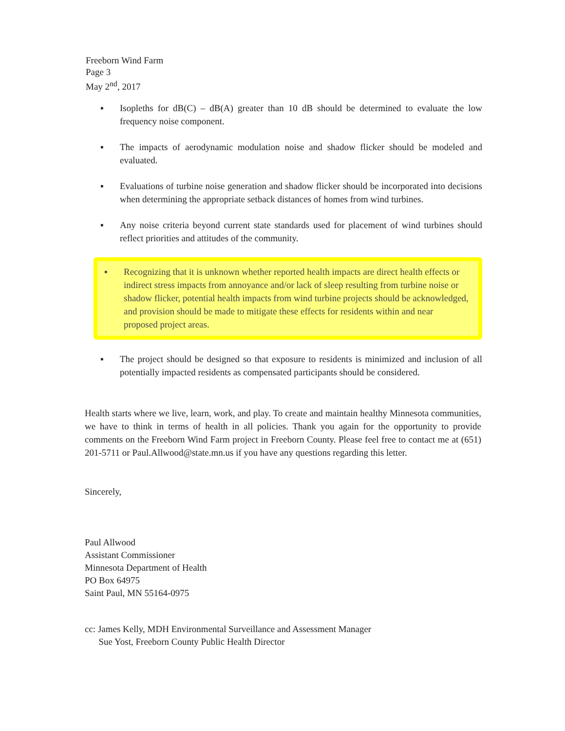Freeborn Wind Farm
Page 3
May 2<sup>nd</sup>, 2017
▪ Isopleths for dB(C) – dB(A) greater than 10 dB should be determined to evaluate the low frequency noise component.
▪ The impacts of aerodynamic modulation noise and shadow flicker should be modeled and evaluated.
▪ Evaluations of turbine noise generation and shadow flicker should be incorporated into decisions when determining the appropriate setback distances of homes from wind turbines.
▪ Any noise criteria beyond current state standards used for placement of wind turbines should reflect priorities and attitudes of the community.
▪ Recognizing that it is unknown whether reported health impacts are direct health effects or indirect stress impacts from annoyance and/or lack of sleep resulting from turbine noise or shadow flicker, potential health impacts from wind turbine projects should be acknowledged, and provision should be made to mitigate these effects for residents within and near proposed project areas.
▪ The project should be designed so that exposure to residents is minimized and inclusion of all potentially impacted residents as compensated participants should be considered.
Health starts where we live, learn, work, and play. To create and maintain healthy Minnesota communities, we have to think in terms of health in all policies. Thank you again for the opportunity to provide comments on the Freeborn Wind Farm project in Freeborn County. Please feel free to contact me at (651) 201-5711 or Paul.Allwood@state.mn.us if you have any questions regarding this letter.
Sincerely,
Paul Allwood
Assistant Commissioner
Minnesota Department of Health
PO Box 64975
Saint Paul, MN 55164-0975
cc: James Kelly, MDH Environmental Surveillance and Assessment Manager
Sue Yost, Freeborn County Public Health Director